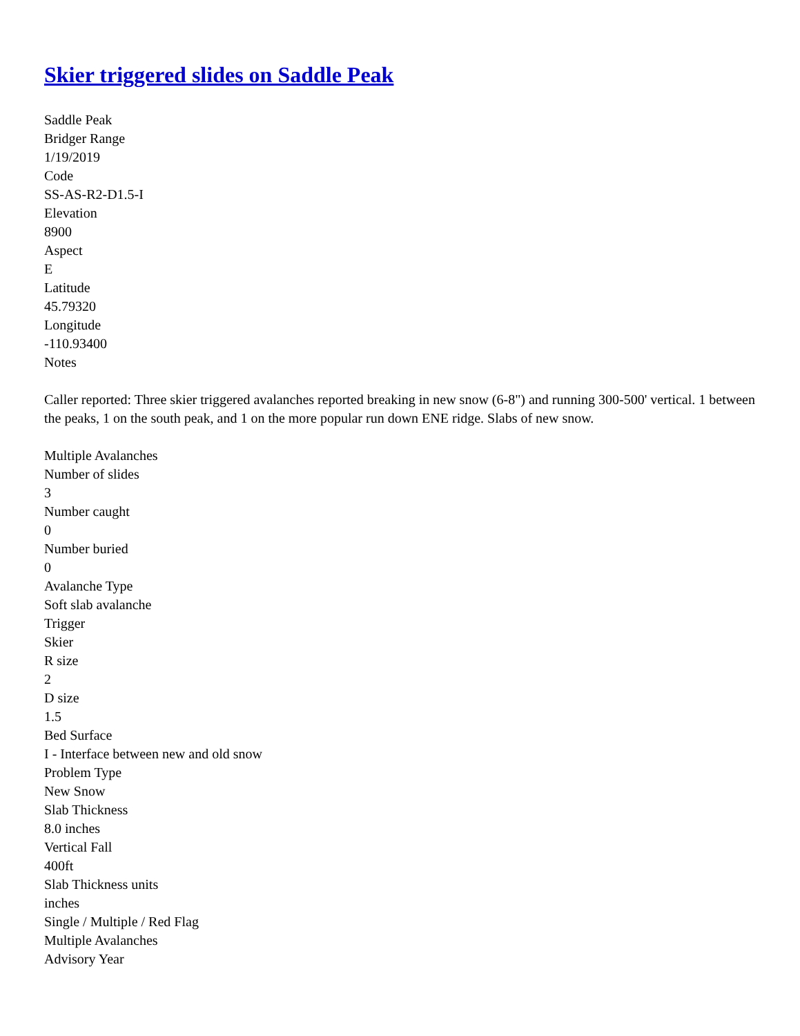Skier triggered slides on Saddle Peak
Saddle Peak
Bridger Range
1/19/2019
Code
SS-AS-R2-D1.5-I
Elevation
8900
Aspect
E
Latitude
45.79320
Longitude
-110.93400
Notes
Caller reported: Three skier triggered avalanches reported breaking in new snow (6-8") and running 300-500' vertical. 1 between the peaks, 1 on the south peak, and 1 on the more popular run down ENE ridge. Slabs of new snow.
Multiple Avalanches
Number of slides
3
Number caught
0
Number buried
0
Avalanche Type
Soft slab avalanche
Trigger
Skier
R size
2
D size
1.5
Bed Surface
I - Interface between new and old snow
Problem Type
New Snow
Slab Thickness
8.0 inches
Vertical Fall
400ft
Slab Thickness units
inches
Single / Multiple / Red Flag
Multiple Avalanches
Advisory Year